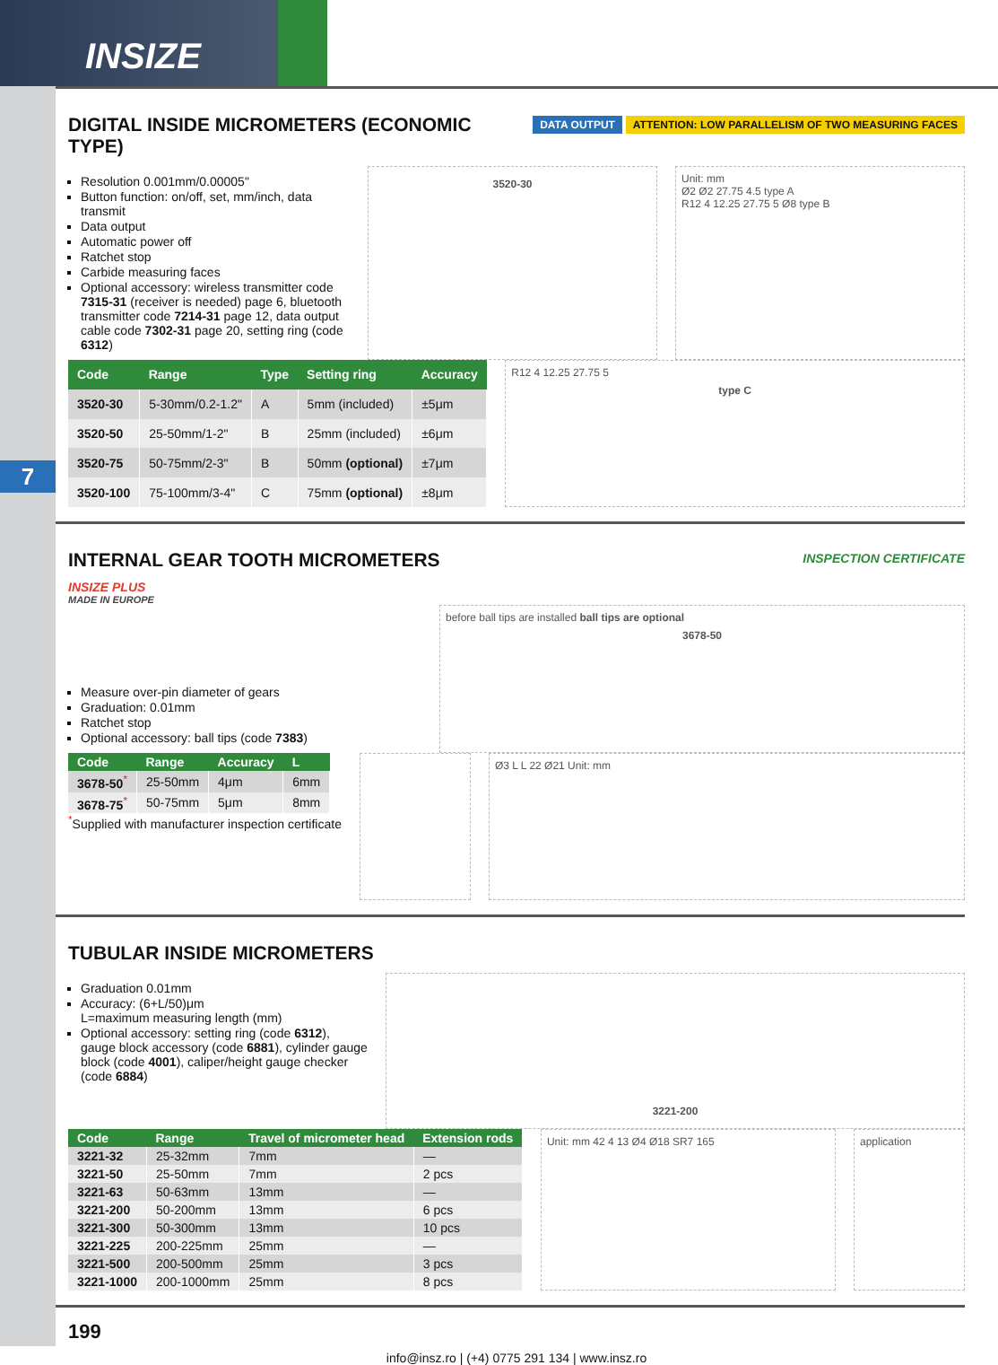INSIZE
7
DIGITAL INSIDE MICROMETERS (ECONOMIC TYPE)
DATA OUTPUT ATTENTION: LOW PARALLELISM OF TWO MEASURING FACES
Resolution 0.001mm/0.00005"
Button function: on/off, set, mm/inch, data transmit
Data output
Automatic power off
Ratchet stop
Carbide measuring faces
Optional accessory: wireless transmitter code 7315-31 (receiver is needed) page 6, bluetooth transmitter code 7214-31 page 12, data output cable code 7302-31 page 20, setting ring (code 6312)
3520-30
Unit: mm
Ø2 Ø2 27.75 4.5 type A
R12 4 12.25 27.75 5 Ø8 type B
| Code | Range | Type | Setting ring | Accuracy |
| --- | --- | --- | --- | --- |
| 3520-30 | 5-30mm/0.2-1.2" | A | 5mm (included) | ±5μm |
| 3520-50 | 25-50mm/1-2" | B | 25mm (included) | ±6μm |
| 3520-75 | 50-75mm/2-3" | B | 50mm (optional) | ±7μm |
| 3520-100 | 75-100mm/3-4" | C | 75mm (optional) | ±8μm |
R12 4 12.25 27.75 5
type C
INTERNAL GEAR TOOTH MICROMETERS
INSPECTION CERTIFICATE
INSIZE PLUS
MADE IN EUROPE
Measure over-pin diameter of gears
Graduation: 0.01mm
Ratchet stop
Optional accessory: ball tips (code 7383)
before ball tips are installed ball tips are optional
3678-50
| Code | Range | Accuracy | L |
| --- | --- | --- | --- |
| 3678-50<sup>*</sup> | 25-50mm | 4μm | 6mm |
| 3678-75<sup>*</sup> | 50-75mm | 5μm | 8mm |
<sup>*</sup> Supplied with manufacturer inspection certificate
Ø3 L L 22 Ø21 Unit: mm
TUBULAR INSIDE MICROMETERS
Graduation 0.01mm
Accuracy: (6+L/50)μm
L=maximum measuring length (mm)
Optional accessory: setting ring (code 6312), gauge block accessory (code 6881), cylinder gauge block (code 4001), caliper/height gauge checker (code 6884)
3221-200
| Code | Range | Travel of micrometer head | Extension rods |
| --- | --- | --- | --- |
| 3221-32 | 25-32mm | 7mm | — |
| 3221-50 | 25-50mm | 7mm | 2 pcs |
| 3221-63 | 50-63mm | 13mm | — |
| 3221-200 | 50-200mm | 13mm | 6 pcs |
| 3221-300 | 50-300mm | 13mm | 10 pcs |
| 3221-225 | 200-225mm | 25mm | — |
| 3221-500 | 200-500mm | 25mm | 3 pcs |
| 3221-1000 | 200-1000mm | 25mm | 8 pcs |
Unit: mm 42 4 13 Ø4 Ø18 SR7 165
application
199
info@insz.ro | (+4) 0775 291 134 | www.insz.ro